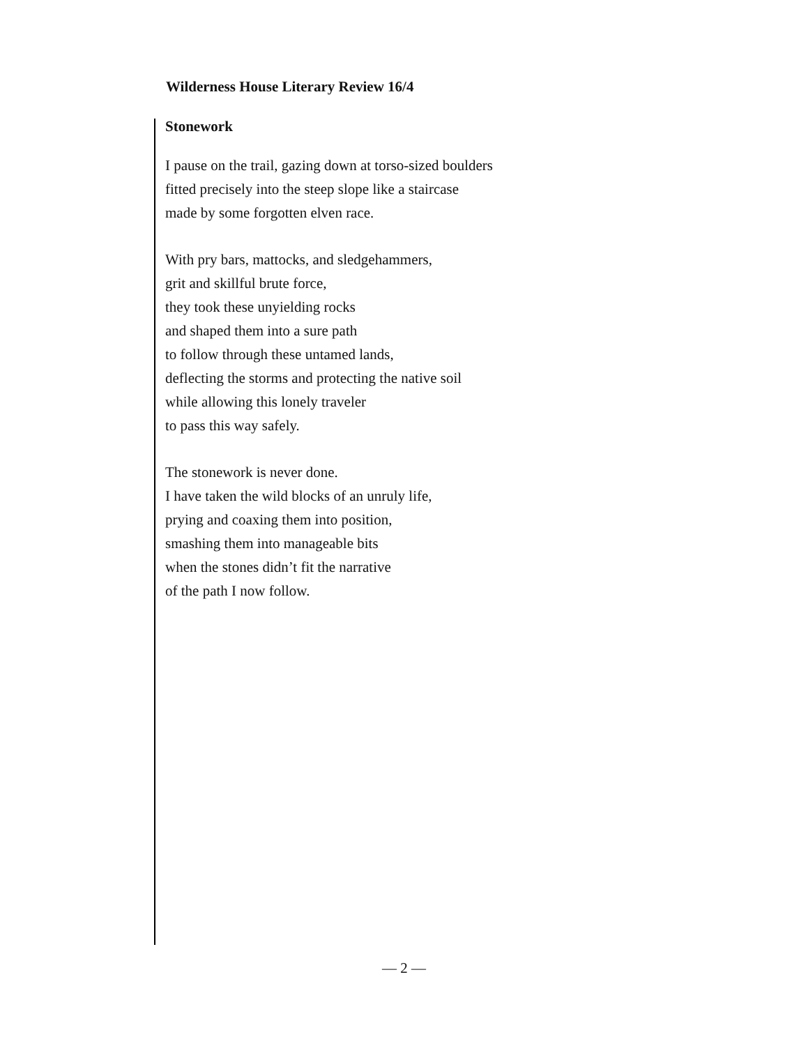Wilderness House Literary Review 16/4
Stonework
I pause on the trail, gazing down at torso-sized boulders
fitted precisely into the steep slope like a staircase
made by some forgotten elven race.
With pry bars, mattocks, and sledgehammers,
grit and skillful brute force,
they took these unyielding rocks
and shaped them into a sure path
to follow through these untamed lands,
deflecting the storms and protecting the native soil
while allowing this lonely traveler
to pass this way safely.
The stonework is never done.
I have taken the wild blocks of an unruly life,
prying and coaxing them into position,
smashing them into manageable bits
when the stones didn’t fit the narrative
of the path I now follow.
— 2 —